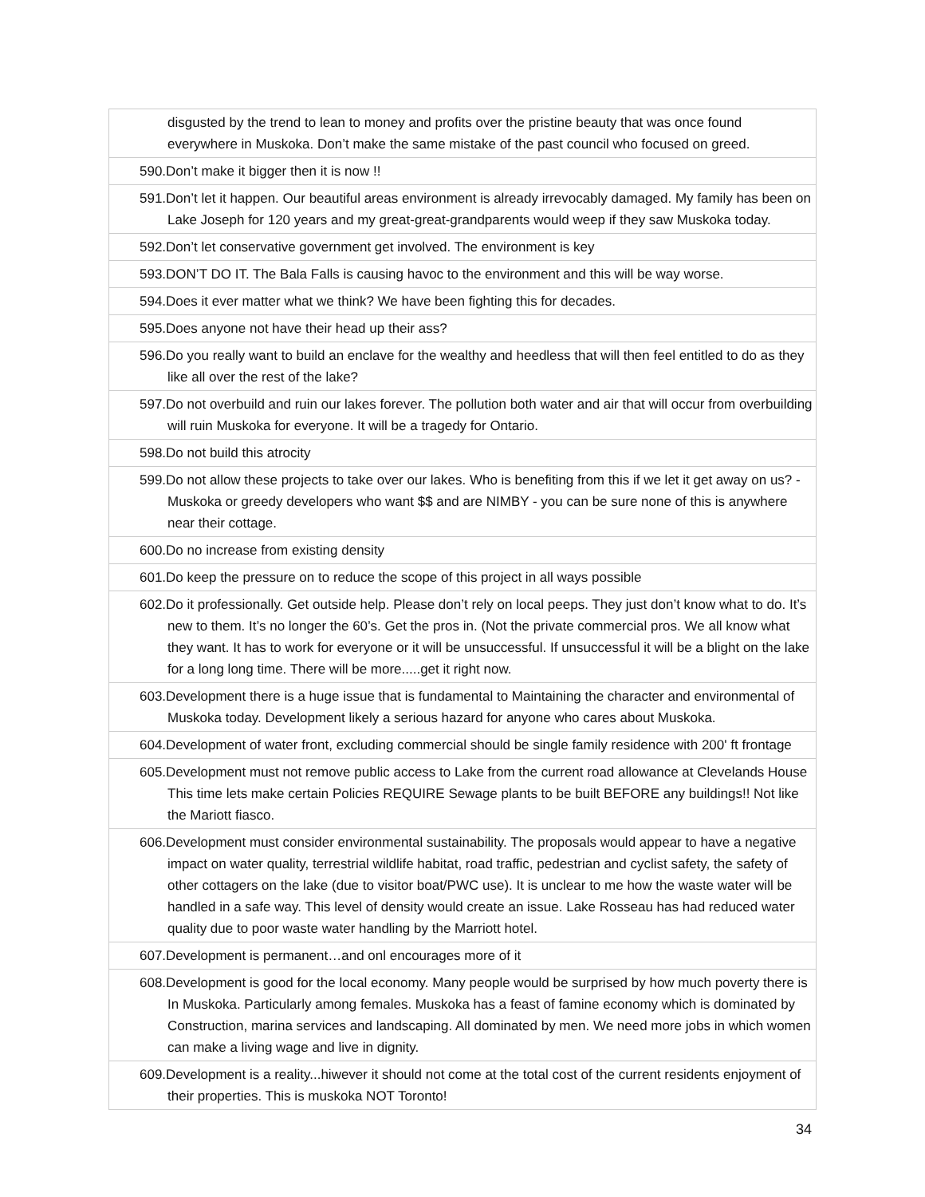| disgusted by the trend to lean to money and profits over the pristine beauty that was once found everywhere in Muskoka. Don’t make the same mistake of the past council who focused on greed. |
| 590.Don’t make it bigger then it is now !! |
| 591.Don’t let it happen. Our beautiful areas environment is already irrevocably damaged. My family has been on Lake Joseph for 120 years and my great-great-grandparents would weep if they saw Muskoka today. |
| 592.Don’t let conservative government get involved. The environment is key |
| 593.DON’T DO IT. The Bala Falls is causing havoc to the environment and this will be way worse. |
| 594.Does it ever matter what we think? We have been fighting this for decades. |
| 595.Does anyone not have their head up their ass? |
| 596.Do you really want to build an enclave for the wealthy and heedless that will then feel entitled to do as they like all over the rest of the lake? |
| 597.Do not overbuild and ruin our lakes forever. The pollution both water and air that will occur from overbuilding will ruin Muskoka for everyone. It will be a tragedy for Ontario. |
| 598.Do not build this atrocity |
| 599.Do not allow these projects to take over our lakes. Who is benefiting from this if we let it get away on us? - Muskoka or greedy developers who want $$ and are NIMBY - you can be sure none of this is anywhere near their cottage. |
| 600.Do no increase from existing density |
| 601.Do keep the pressure on to reduce the scope of this project in all ways possible |
| 602.Do it professionally. Get outside help. Please don’t rely on local peeps. They just don’t know what to do. It’s new to them. It’s no longer the 60’s. Get the pros in. (Not the private commercial pros. We all know what they want. It has to work for everyone or it will be unsuccessful. If unsuccessful it will be a blight on the lake for a long long time. There will be more.....get it right now. |
| 603.Development there is a huge issue that is fundamental to Maintaining the character and environmental of Muskoka today. Development likely a serious hazard for anyone who cares about Muskoka. |
| 604.Development of water front, excluding commercial should be single family residence with 200' ft frontage |
| 605.Development must not remove public access to Lake from the current road allowance at Clevelands House This time lets make certain Policies REQUIRE Sewage plants to be built BEFORE any buildings!! Not like the Mariott fiasco. |
| 606.Development must consider environmental sustainability. The proposals would appear to have a negative impact on water quality, terrestrial wildlife habitat, road traffic, pedestrian and cyclist safety, the safety of other cottagers on the lake (due to visitor boat/PWC use). It is unclear to me how the waste water will be handled in a safe way. This level of density would create an issue. Lake Rosseau has had reduced water quality due to poor waste water handling by the Marriott hotel. |
| 607.Development is permanent…and onl encourages more of it |
| 608.Development is good for the local economy. Many people would be surprised by how much poverty there is In Muskoka. Particularly among females. Muskoka has a feast of famine economy which is dominated by Construction, marina services and landscaping. All dominated by men. We need more jobs in which women can make a living wage and live in dignity. |
| 609.Development is a reality...hiwever it should not come at the total cost of the current residents enjoyment of their properties. This is muskoka NOT Toronto! |
34